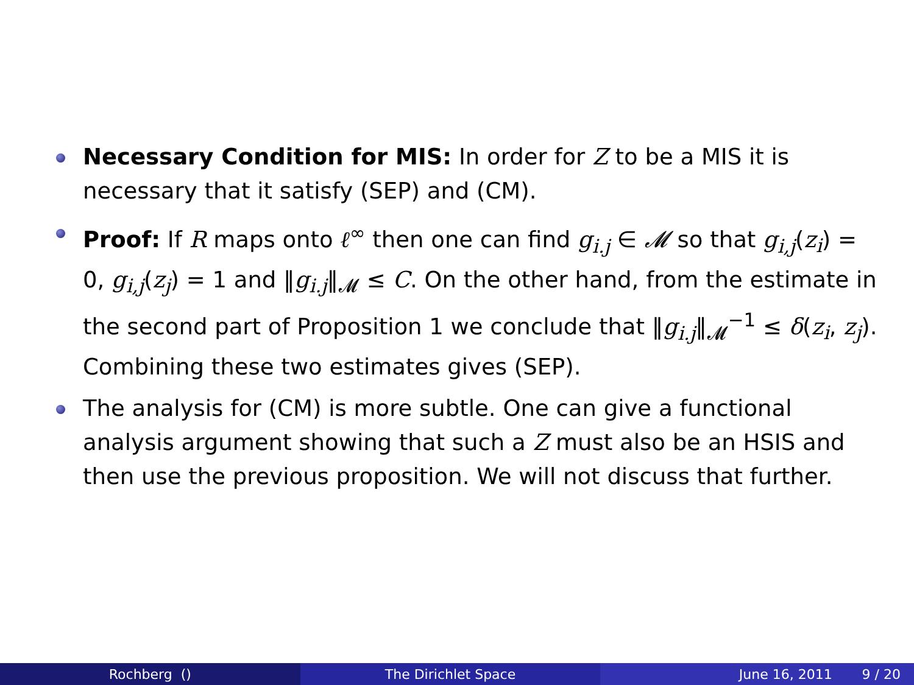Necessary Condition for MIS: In order for Z to be a MIS it is necessary that it satisfy (SEP) and (CM).
Proof: If R maps onto ℓ<sup>∞</sup> then one can find g<sub>i.j</sub> ∈ 𝓜 so that g<sub>i,j</sub>(z<sub>i</sub>) = 0, g<sub>i,j</sub>(z<sub>j</sub>) = 1 and ‖g<sub>i.j</sub>‖<sub>𝓜</sub> ≤ C. On the other hand, from the estimate in the second part of Proposition 1 we conclude that ‖g<sub>i.j</sub>‖<sub>𝓜</sub><sup>−1</sup> ≤ δ(z<sub>i</sub>, z<sub>j</sub>). Combining these two estimates gives (SEP).
The analysis for (CM) is more subtle. One can give a functional analysis argument showing that such a Z must also be an HSIS and then use the previous proposition. We will not discuss that further.
Rochberg () The Dirichlet Space June 16, 2011 9 / 20